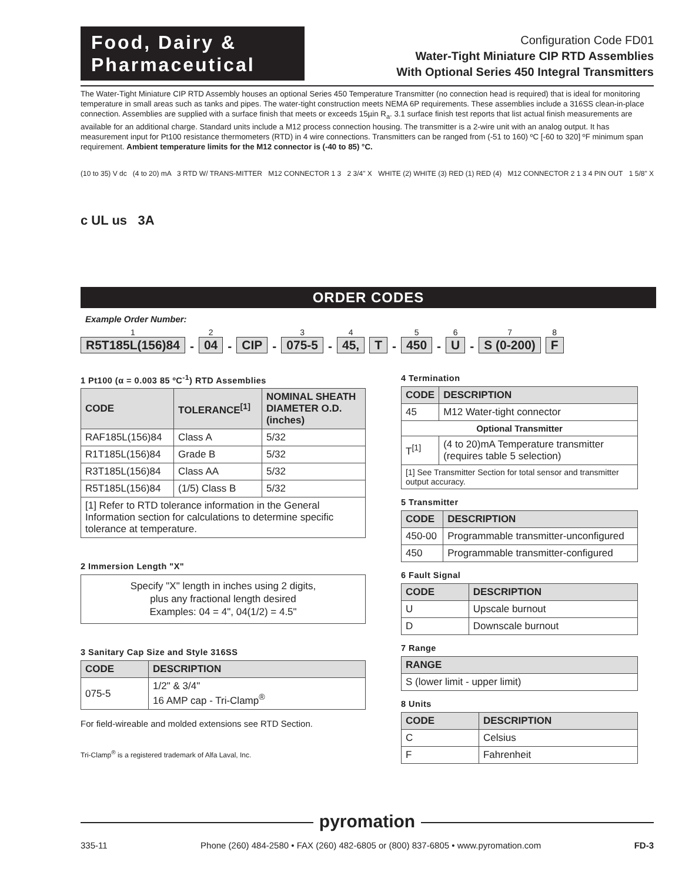Food, Dairy &
Pharmaceutical
Configuration Code FD01
Water-Tight Miniature CIP RTD Assemblies
With Optional Series 450 Integral Transmitters
The Water-Tight Miniature CIP RTD Assembly houses an optional Series 450 Temperature Transmitter (no connection head is required) that is ideal for monitoring temperature in small areas such as tanks and pipes. The water-tight construction meets NEMA 6P requirements. These assemblies include a 316SS clean-in-place connection. Assemblies are supplied with a surface finish that meets or exceeds 15µin R<sub>a</sub>. 3.1 surface finish test reports that list actual finish measurements are available for an additional charge. Standard units include a M12 process connection housing. The transmitter is a 2-wire unit with an analog output. It has measurement input for Pt100 resistance thermometers (RTD) in 4 wire connections. Transmitters can be ranged from (-51 to 160) ºC [-60 to 320] ºF minimum span requirement. Ambient temperature limits for the M12 connector is (-40 to 85) °C.
(10 to 35) V dc (4 to 20) mA 3 RTD W/ TRANS-MITTER M12 CONNECTOR 1 3 2 3/4" X WHITE (2) WHITE (3) RED (1) RED (4) M12 CONNECTOR 2 1 3 4 PIN OUT 1 5/8" X
c UL us 3A
ORDER CODES
Example Order Number:
1 R5T185L(156)84 - 2 04 - CIP - 3 075-5 - 4 45, T - 5 450 - 6 U - 7 S (0-200) 8 F
1 Pt100 (α = 0.003 85 ºC<sup>-1</sup>) RTD Assemblies
| CODE | TOLERANCE<sup>[1]</sup> | NOMINAL SHEATH DIAMETER O.D. (inches) |
| --- | --- | --- |
| RAF185L(156)84 | Class A | 5/32 |
| R1T185L(156)84 | Grade B | 5/32 |
| R3T185L(156)84 | Class AA | 5/32 |
| R5T185L(156)84 | (1/5) Class B | 5/32 |
| [1] Refer to RTD tolerance information in the General Information section for calculations to determine specific tolerance at temperature. | | |
2 Immersion Length "X"
Specify "X" length in inches using 2 digits,
plus any fractional length desired
Examples: 04 = 4", 04(1/2) = 4.5"
3 Sanitary Cap Size and Style 316SS
| CODE | DESCRIPTION |
| --- | --- |
| 075-5 | 1/2" & 3/4" 16 AMP cap - Tri-Clamp<sup>®</sup> |
For field-wireable and molded extensions see RTD Section.
Tri-Clamp<sup>®</sup> is a registered trademark of Alfa Laval, Inc.
4 Termination
| CODE | DESCRIPTION |
| --- | --- |
| 45 | M12 Water-tight connector |
| Optional Transmitter | |
| T<sup>[1]</sup> | (4 to 20)mA Temperature transmitter (requires table 5 selection) |
| [1] See Transmitter Section for total sensor and transmitter output accuracy. | |
5 Transmitter
| CODE | DESCRIPTION |
| --- | --- |
| 450-00 | Programmable transmitter-unconfigured |
| 450 | Programmable transmitter-configured |
6 Fault Signal
| CODE | DESCRIPTION |
| --- | --- |
| U | Upscale burnout |
| D | Downscale burnout |
7 Range
| RANGE |
| --- |
| S (lower limit - upper limit) |
8 Units
| CODE | DESCRIPTION |
| --- | --- |
| C | Celsius |
| F | Fahrenheit |
pyromation
335-11 Phone (260) 484-2580 • FAX (260) 482-6805 or (800) 837-6805 • www.pyromation.com FD-3